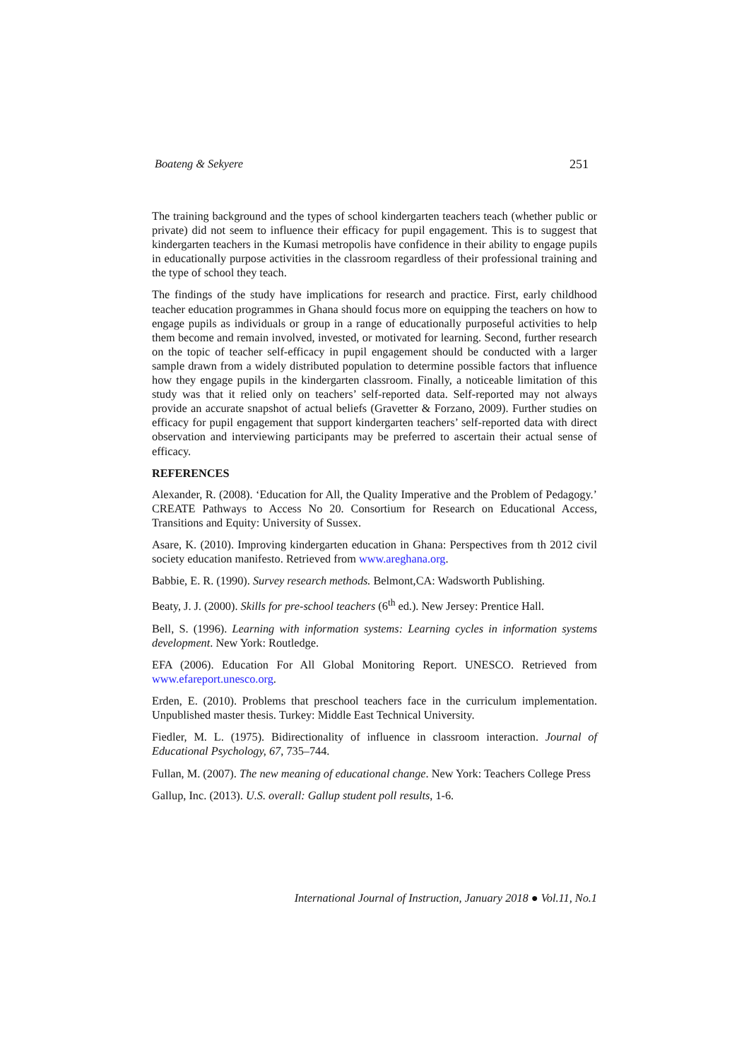Boateng & Sekyere 251
The training background and the types of school kindergarten teachers teach (whether public or private) did not seem to influence their efficacy for pupil engagement. This is to suggest that kindergarten teachers in the Kumasi metropolis have confidence in their ability to engage pupils in educationally purpose activities in the classroom regardless of their professional training and the type of school they teach.
The findings of the study have implications for research and practice. First, early childhood teacher education programmes in Ghana should focus more on equipping the teachers on how to engage pupils as individuals or group in a range of educationally purposeful activities to help them become and remain involved, invested, or motivated for learning. Second, further research on the topic of teacher self-efficacy in pupil engagement should be conducted with a larger sample drawn from a widely distributed population to determine possible factors that influence how they engage pupils in the kindergarten classroom. Finally, a noticeable limitation of this study was that it relied only on teachers’ self-reported data. Self-reported may not always provide an accurate snapshot of actual beliefs (Gravetter & Forzano, 2009). Further studies on efficacy for pupil engagement that support kindergarten teachers’ self-reported data with direct observation and interviewing participants may be preferred to ascertain their actual sense of efficacy.
REFERENCES
Alexander, R. (2008). ‘Education for All, the Quality Imperative and the Problem of Pedagogy.’ CREATE Pathways to Access No 20. Consortium for Research on Educational Access, Transitions and Equity: University of Sussex.
Asare, K. (2010). Improving kindergarten education in Ghana: Perspectives from th 2012 civil society education manifesto. Retrieved from www.areghana.org.
Babbie, E. R. (1990). Survey research methods. Belmont,CA: Wadsworth Publishing.
Beaty, J. J. (2000). Skills for pre-school teachers (6<sup>th</sup> ed.). New Jersey: Prentice Hall.
Bell, S. (1996). Learning with information systems: Learning cycles in information systems development. New York: Routledge.
EFA (2006). Education For All Global Monitoring Report. UNESCO. Retrieved from www.efareport.unesco.org.
Erden, E. (2010). Problems that preschool teachers face in the curriculum implementation. Unpublished master thesis. Turkey: Middle East Technical University.
Fiedler, M. L. (1975). Bidirectionality of influence in classroom interaction. Journal of Educational Psychology, 67, 735–744.
Fullan, M. (2007). The new meaning of educational change. New York: Teachers College Press
Gallup, Inc. (2013). U.S. overall: Gallup student poll results, 1-6.
International Journal of Instruction, January 2018 ● Vol.11, No.1